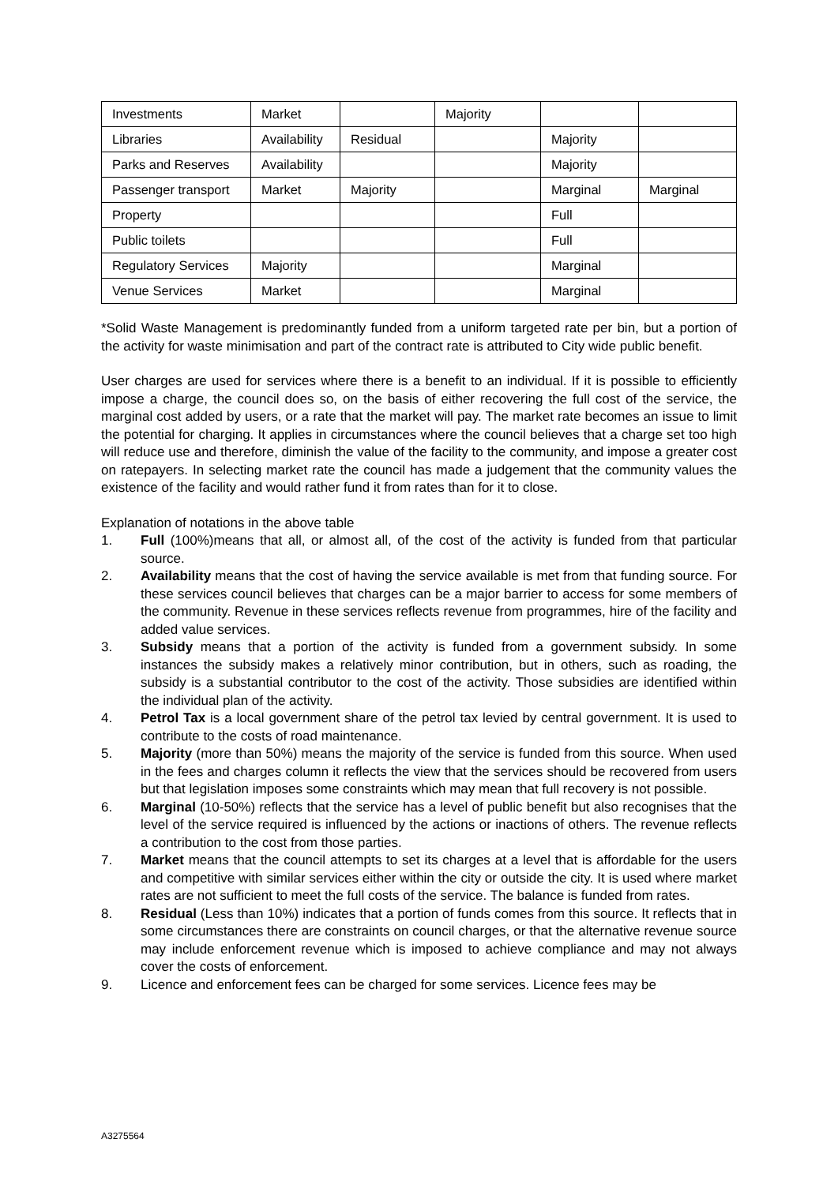| Investments | Market | | Majority | | |
| Libraries | Availability | Residual | | Majority | |
| Parks and Reserves | Availability | | | Majority | |
| Passenger transport | Market | Majority | | Marginal | Marginal |
| Property | | | | Full | |
| Public toilets | | | | Full | |
| Regulatory Services | Majority | | | Marginal | |
| Venue Services | Market | | | Marginal | |
*Solid Waste Management is predominantly funded from a uniform targeted rate per bin, but a portion of the activity for waste minimisation and part of the contract rate is attributed to City wide public benefit.
User charges are used for services where there is a benefit to an individual. If it is possible to efficiently impose a charge, the council does so, on the basis of either recovering the full cost of the service, the marginal cost added by users, or a rate that the market will pay. The market rate becomes an issue to limit the potential for charging. It applies in circumstances where the council believes that a charge set too high will reduce use and therefore, diminish the value of the facility to the community, and impose a greater cost on ratepayers. In selecting market rate the council has made a judgement that the community values the existence of the facility and would rather fund it from rates than for it to close.
Explanation of notations in the above table
1. Full (100%)means that all, or almost all, of the cost of the activity is funded from that particular source.
2. Availability means that the cost of having the service available is met from that funding source. For these services council believes that charges can be a major barrier to access for some members of the community. Revenue in these services reflects revenue from programmes, hire of the facility and added value services.
3. Subsidy means that a portion of the activity is funded from a government subsidy. In some instances the subsidy makes a relatively minor contribution, but in others, such as roading, the subsidy is a substantial contributor to the cost of the activity. Those subsidies are identified within the individual plan of the activity.
4. Petrol Tax is a local government share of the petrol tax levied by central government. It is used to contribute to the costs of road maintenance.
5. Majority (more than 50%) means the majority of the service is funded from this source. When used in the fees and charges column it reflects the view that the services should be recovered from users but that legislation imposes some constraints which may mean that full recovery is not possible.
6. Marginal (10-50%) reflects that the service has a level of public benefit but also recognises that the level of the service required is influenced by the actions or inactions of others. The revenue reflects a contribution to the cost from those parties.
7. Market means that the council attempts to set its charges at a level that is affordable for the users and competitive with similar services either within the city or outside the city. It is used where market rates are not sufficient to meet the full costs of the service. The balance is funded from rates.
8. Residual (Less than 10%) indicates that a portion of funds comes from this source. It reflects that in some circumstances there are constraints on council charges, or that the alternative revenue source may include enforcement revenue which is imposed to achieve compliance and may not always cover the costs of enforcement.
9. Licence and enforcement fees can be charged for some services. Licence fees may be
A3275564